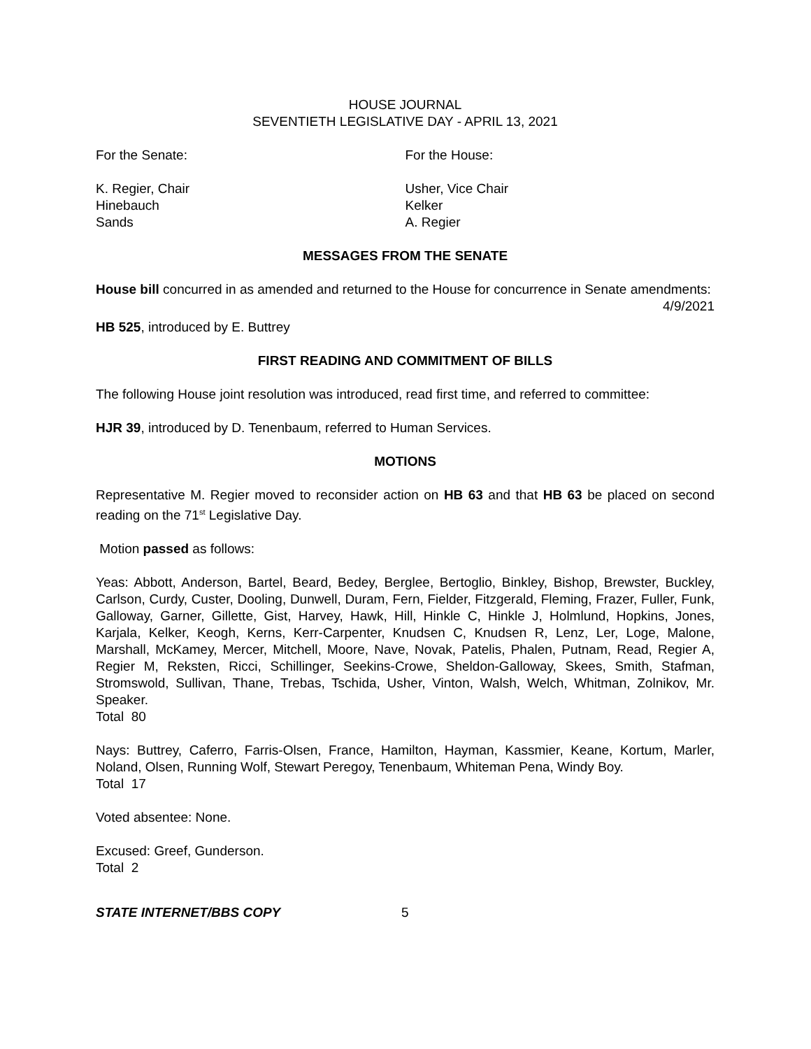HOUSE JOURNAL
SEVENTIETH LEGISLATIVE DAY - APRIL 13, 2021
For the Senate: For the House:
K. Regier, Chair
Hinebauch
Sands
Usher, Vice Chair
Kelker
A. Regier
MESSAGES FROM THE SENATE
House bill concurred in as amended and returned to the House for concurrence in Senate amendments:
4/9/2021
HB 525, introduced by E. Buttrey
FIRST READING AND COMMITMENT OF BILLS
The following House joint resolution was introduced, read first time, and referred to committee:
HJR 39, introduced by D. Tenenbaum, referred to Human Services.
MOTIONS
Representative M. Regier moved to reconsider action on HB 63 and that HB 63 be placed on second reading on the 71<sup>st</sup> Legislative Day.
Motion passed as follows:
Yeas: Abbott, Anderson, Bartel, Beard, Bedey, Berglee, Bertoglio, Binkley, Bishop, Brewster, Buckley, Carlson, Curdy, Custer, Dooling, Dunwell, Duram, Fern, Fielder, Fitzgerald, Fleming, Frazer, Fuller, Funk, Galloway, Garner, Gillette, Gist, Harvey, Hawk, Hill, Hinkle C, Hinkle J, Holmlund, Hopkins, Jones, Karjala, Kelker, Keogh, Kerns, Kerr-Carpenter, Knudsen C, Knudsen R, Lenz, Ler, Loge, Malone, Marshall, McKamey, Mercer, Mitchell, Moore, Nave, Novak, Patelis, Phalen, Putnam, Read, Regier A, Regier M, Reksten, Ricci, Schillinger, Seekins-Crowe, Sheldon-Galloway, Skees, Smith, Stafman, Stromswold, Sullivan, Thane, Trebas, Tschida, Usher, Vinton, Walsh, Welch, Whitman, Zolnikov, Mr. Speaker.
Total 80
Nays: Buttrey, Caferro, Farris-Olsen, France, Hamilton, Hayman, Kassmier, Keane, Kortum, Marler, Noland, Olsen, Running Wolf, Stewart Peregoy, Tenenbaum, Whiteman Pena, Windy Boy.
Total 17
Voted absentee: None.
Excused: Greef, Gunderson.
Total 2
STATE INTERNET/BBS COPY 5